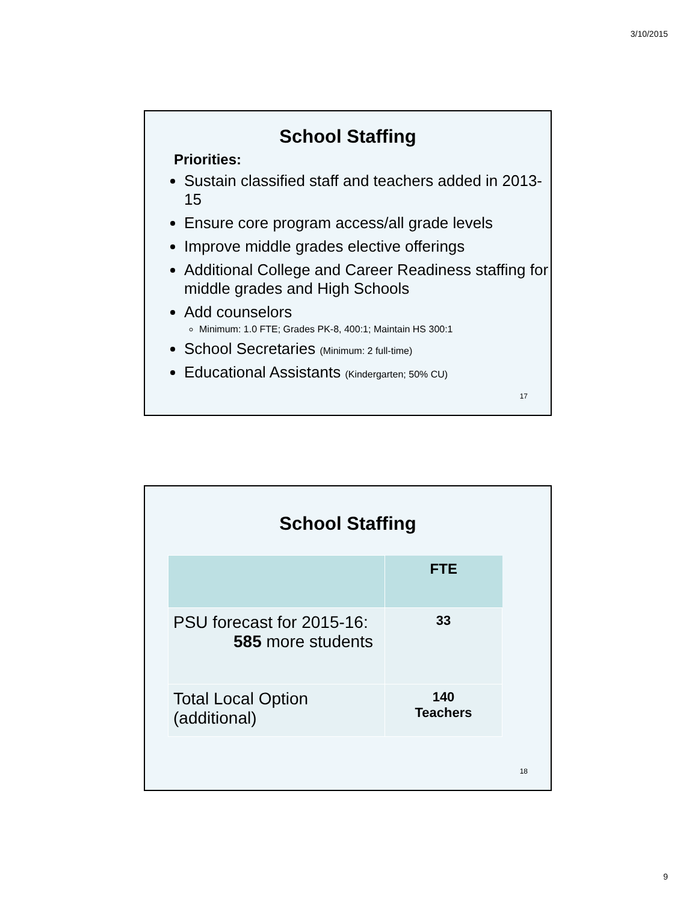3/10/2015
School Staffing
Priorities:
Sustain classified staff and teachers added in 2013-15
Ensure core program access/all grade levels
Improve middle grades elective offerings
Additional College and Career Readiness staffing for middle grades and High Schools
Add counselors
Minimum: 1.0 FTE; Grades PK-8, 400:1; Maintain HS 300:1
School Secretaries (Minimum: 2 full-time)
Educational Assistants (Kindergarten; 50% CU)
17
School Staffing
| | FTE |
| PSU forecast for 2015-16: 585 more students | 33 |
| Total Local Option (additional) | 140 Teachers |
18
9